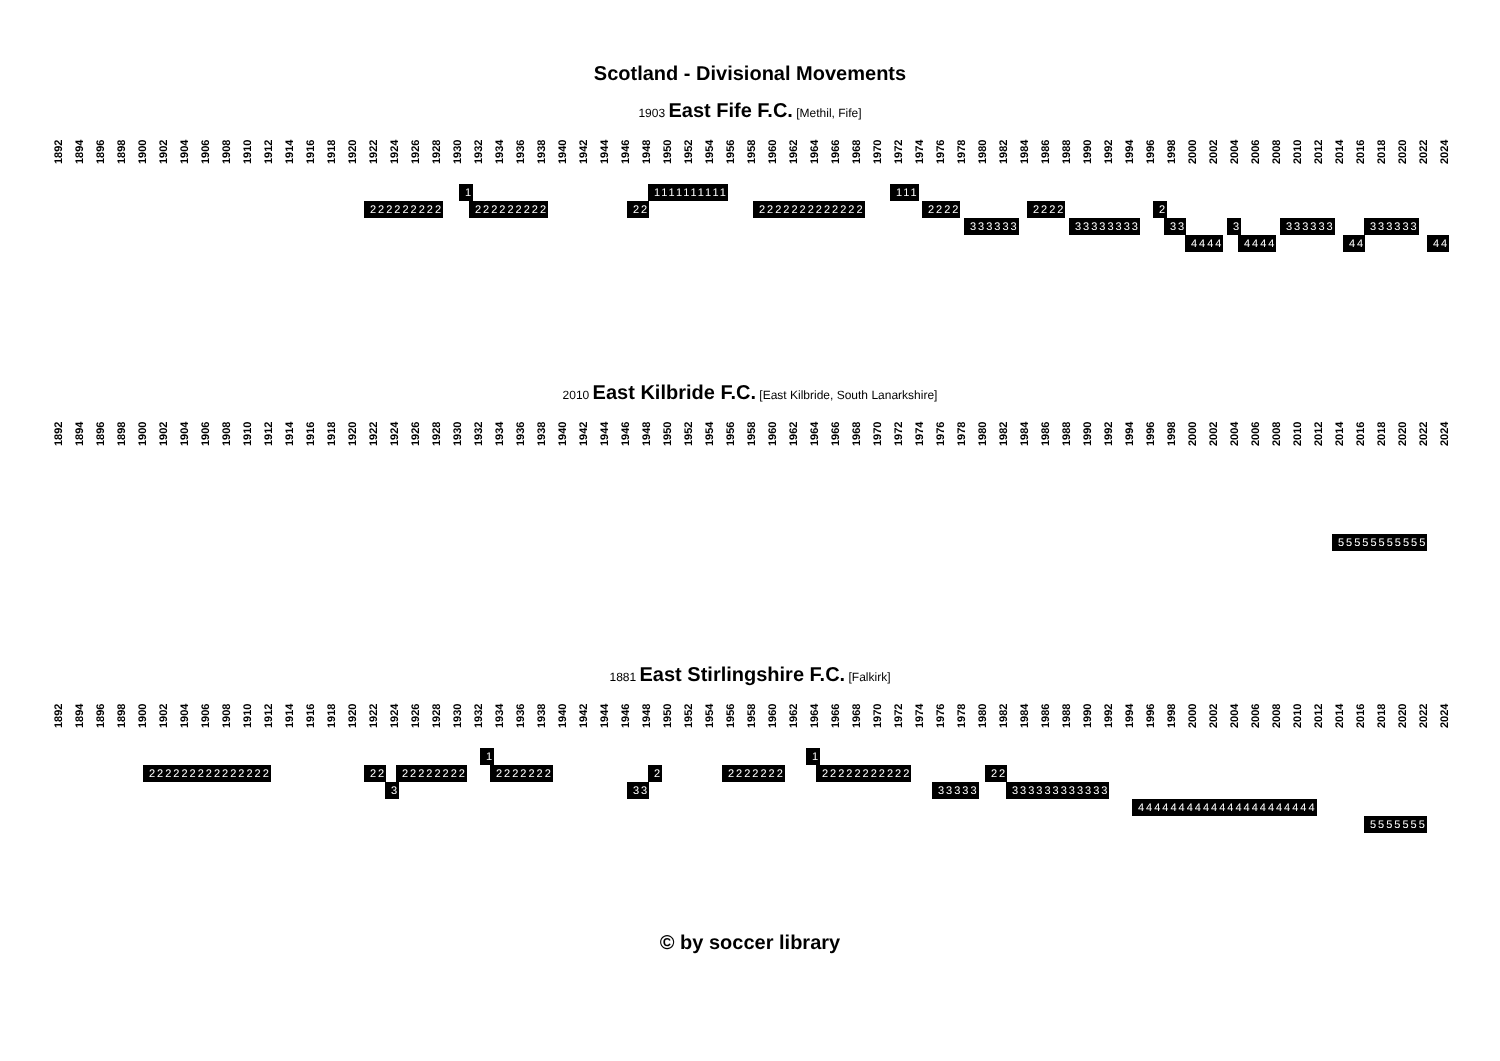Scotland - Divisional Movements
1903 East Fife F.C. [Methil, Fife]
1892 1894 1896 1898 1900 1902 1904 1906 1908 1910 1912 1914 1916 1918 1920 1922 1924 1926 1928 1930 1932 1934 1936 1938 1940 1942 1944 1946 1948 1950 1952 1954 1956 1958 1960 1962 1964 1966 1968 1970 1972 1974 1976 1978 1980 1982 1984 1986 1988 1990 1992 1994 1996 1998 2000 2002 2004 2006 2008 2010 2012 2014 2016 2018 2020 2022 2024
1 1111111111 111
222222222 222222222 22 2222222222222 2222 2222 2
333333 33333333 33 3 333333 333333
4444 4444 44 44
2010 East Kilbride F.C. [East Kilbride, South Lanarkshire]
1892 1894 1896 1898 1900 1902 1904 1906 1908 1910 1912 1914 1916 1918 1920 1922 1924 1926 1928 1930 1932 1934 1936 1938 1940 1942 1944 1946 1948 1950 1952 1954 1956 1958 1960 1962 1964 1966 1968 1970 1972 1974 1976 1978 1980 1982 1984 1986 1988 1990 1992 1994 1996 1998 2000 2002 2004 2006 2008 2010 2012 2014 2016 2018 2020 2022 2024
55555555555
1881 East Stirlingshire F.C. [Falkirk]
1892 1894 1896 1898 1900 1902 1904 1906 1908 1910 1912 1914 1916 1918 1920 1922 1924 1926 1928 1930 1932 1934 1936 1938 1940 1942 1944 1946 1948 1950 1952 1954 1956 1958 1960 1962 1964 1966 1968 1970 1972 1974 1976 1978 1980 1982 1984 1986 1988 1990 1992 1994 1996 1998 2000 2002 2004 2006 2008 2010 2012 2014 2016 2018 2020 2022 2024
1 1
222222222222222 22 22222222 2222222 2 2222222 22222222222 22
3 33 33333 333333333333 4444444444444444444444 5555555
© by soccer library